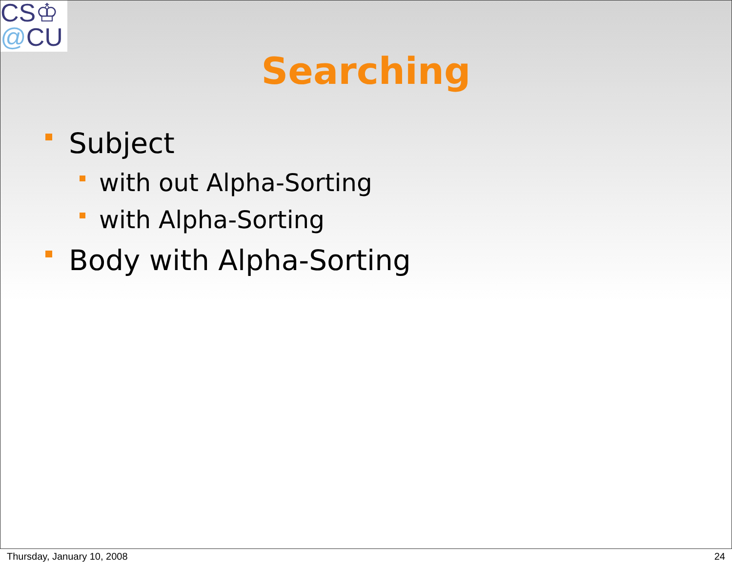CS♔
@CU
Searching
Subject
with out Alpha-Sorting
with Alpha-Sorting
Body with Alpha-Sorting
Thursday, January 10, 2008 24